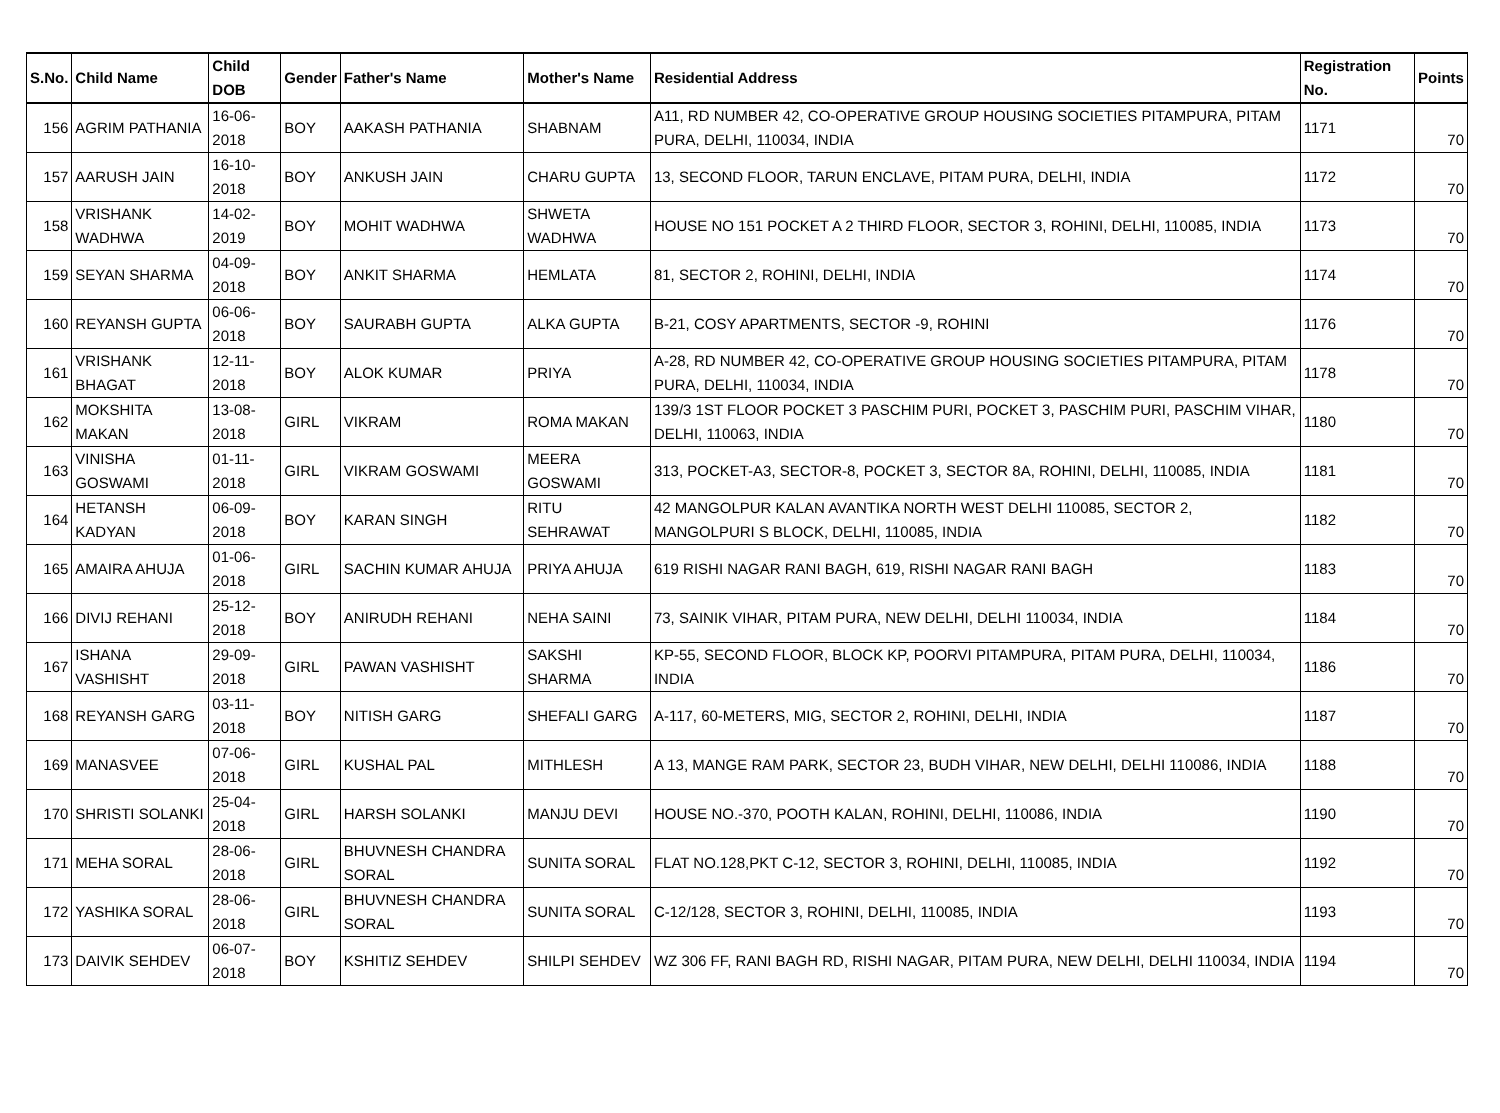| S.No. | Child Name | Child DOB | Gender | Father's Name | Mother's Name | Residential Address | Registration No. | Points |
| --- | --- | --- | --- | --- | --- | --- | --- | --- |
| 156 | AGRIM PATHANIA | 16-06-2018 | BOY | AAKASH PATHANIA | SHABNAM | A11, RD NUMBER 42, CO-OPERATIVE GROUP HOUSING SOCIETIES PITAMPURA, PITAM PURA, DELHI, 110034, INDIA | 1171 | 70 |
| 157 | AARUSH JAIN | 16-10-2018 | BOY | ANKUSH JAIN | CHARU GUPTA | 13, SECOND FLOOR, TARUN ENCLAVE, PITAM PURA, DELHI, INDIA | 1172 | 70 |
| 158 | VRISHANK WADHWA | 14-02-2019 | BOY | MOHIT WADHWA | SHWETA WADHWA | HOUSE NO 151 POCKET A 2 THIRD FLOOR, SECTOR 3, ROHINI, DELHI, 110085, INDIA | 1173 | 70 |
| 159 | SEYAN SHARMA | 04-09-2018 | BOY | ANKIT SHARMA | HEMLATA | 81, SECTOR 2, ROHINI, DELHI, INDIA | 1174 | 70 |
| 160 | REYANSH GUPTA | 06-06-2018 | BOY | SAURABH GUPTA | ALKA GUPTA | B-21, COSY APARTMENTS, SECTOR -9, ROHINI | 1176 | 70 |
| 161 | VRISHANK BHAGAT | 12-11-2018 | BOY | ALOK KUMAR | PRIYA | A-28, RD NUMBER 42, CO-OPERATIVE GROUP HOUSING SOCIETIES PITAMPURA, PITAM PURA, DELHI, 110034, INDIA | 1178 | 70 |
| 162 | MOKSHITA MAKAN | 13-08-2018 | GIRL | VIKRAM | ROMA MAKAN | 139/3 1ST FLOOR POCKET 3 PASCHIM PURI, POCKET 3, PASCHIM PURI, PASCHIM VIHAR, DELHI, 110063, INDIA | 1180 | 70 |
| 163 | VINISHA GOSWAMI | 01-11-2018 | GIRL | VIKRAM GOSWAMI | MEERA GOSWAMI | 313, POCKET-A3, SECTOR-8, POCKET 3, SECTOR 8A, ROHINI, DELHI, 110085, INDIA | 1181 | 70 |
| 164 | HETANSH KADYAN | 06-09-2018 | BOY | KARAN SINGH | RITU SEHRAWAT | 42 MANGOLPUR KALAN AVANTIKA NORTH WEST DELHI 110085, SECTOR 2, MANGOLPURI S BLOCK, DELHI, 110085, INDIA | 1182 | 70 |
| 165 | AMAIRA AHUJA | 01-06-2018 | GIRL | SACHIN KUMAR AHUJA | PRIYA AHUJA | 619 RISHI NAGAR RANI BAGH, 619, RISHI NAGAR RANI BAGH | 1183 | 70 |
| 166 | DIVIJ REHANI | 25-12-2018 | BOY | ANIRUDH REHANI | NEHA SAINI | 73, SAINIK VIHAR, PITAM PURA, NEW DELHI, DELHI 110034, INDIA | 1184 | 70 |
| 167 | ISHANA VASHISHT | 29-09-2018 | GIRL | PAWAN VASHISHT | SAKSHI SHARMA | KP-55, SECOND FLOOR, BLOCK KP, POORVI PITAMPURA, PITAM PURA, DELHI, 110034, INDIA | 1186 | 70 |
| 168 | REYANSH GARG | 03-11-2018 | BOY | NITISH GARG | SHEFALI GARG | A-117, 60-METERS, MIG, SECTOR 2, ROHINI, DELHI, INDIA | 1187 | 70 |
| 169 | MANASVEE | 07-06-2018 | GIRL | KUSHAL PAL | MITHLESH | A 13, MANGE RAM PARK, SECTOR 23, BUDH VIHAR, NEW DELHI, DELHI 110086, INDIA | 1188 | 70 |
| 170 | SHRISTI SOLANKI | 25-04-2018 | GIRL | HARSH SOLANKI | MANJU DEVI | HOUSE NO.-370, POOTH KALAN, ROHINI, DELHI, 110086, INDIA | 1190 | 70 |
| 171 | MEHA SORAL | 28-06-2018 | GIRL | BHUVNESH CHANDRA SORAL | SUNITA SORAL | FLAT NO.128,PKT C-12, SECTOR 3, ROHINI, DELHI, 110085, INDIA | 1192 | 70 |
| 172 | YASHIKA SORAL | 28-06-2018 | GIRL | BHUVNESH CHANDRA SORAL | SUNITA SORAL | C-12/128, SECTOR 3, ROHINI, DELHI, 110085, INDIA | 1193 | 70 |
| 173 | DAIVIK SEHDEV | 06-07-2018 | BOY | KSHITIZ SEHDEV | SHILPI SEHDEV | WZ 306 FF, RANI BAGH RD, RISHI NAGAR, PITAM PURA, NEW DELHI, DELHI 110034, INDIA | 1194 | 70 |